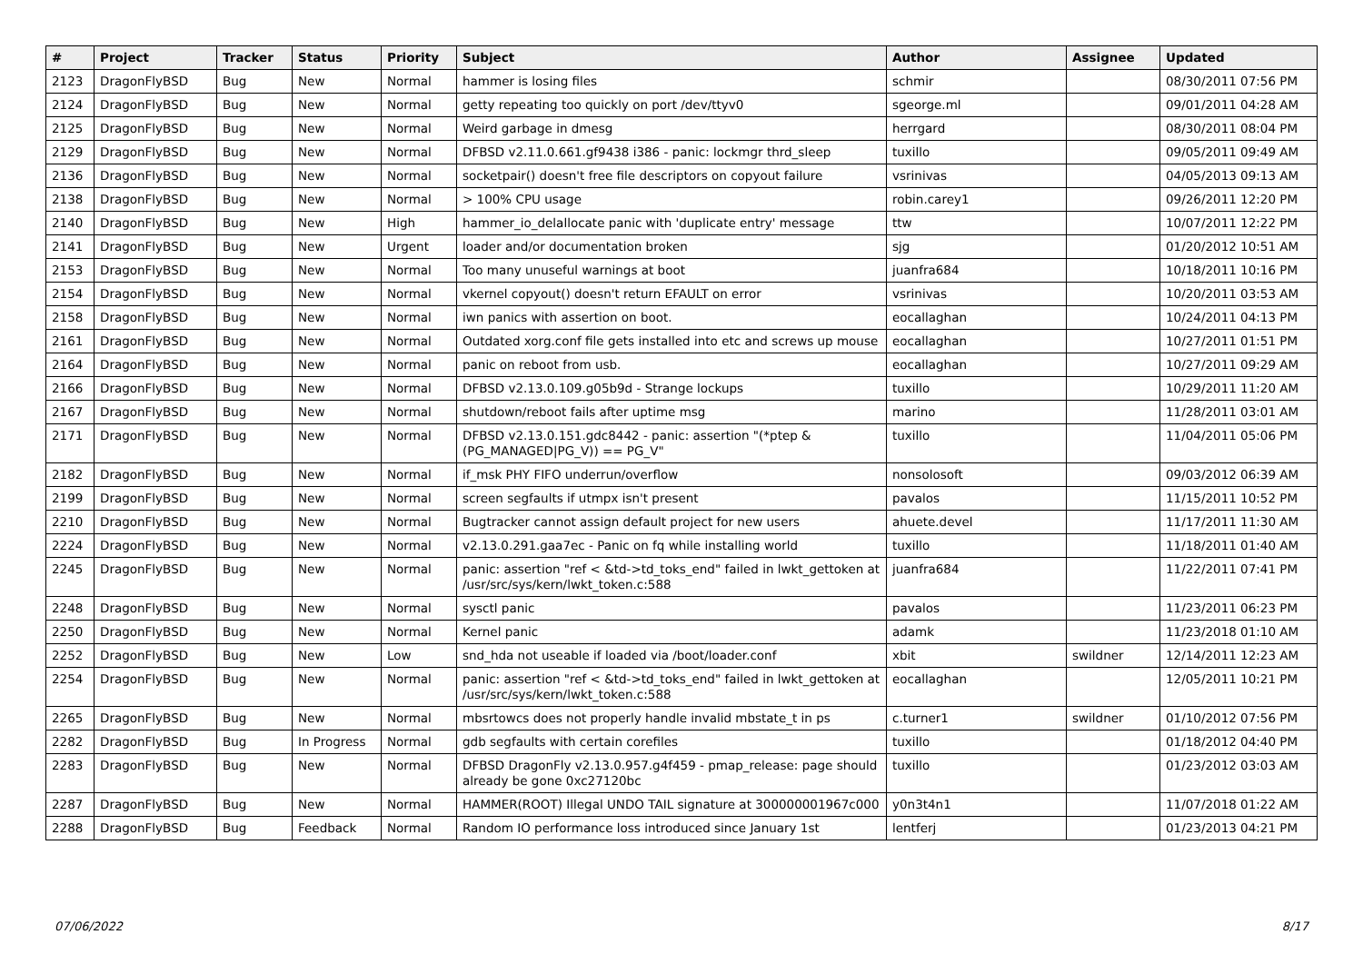| # | Project | Tracker | Status | Priority | Subject | Author | Assignee | Updated |
| --- | --- | --- | --- | --- | --- | --- | --- | --- |
| 2123 | DragonFlyBSD | Bug | New | Normal | hammer is losing files | schmir | | 08/30/2011 07:56 PM |
| 2124 | DragonFlyBSD | Bug | New | Normal | getty repeating too quickly on port /dev/ttyv0 | sgeorge.ml | | 09/01/2011 04:28 AM |
| 2125 | DragonFlyBSD | Bug | New | Normal | Weird garbage in dmesg | herrgard | | 08/30/2011 08:04 PM |
| 2129 | DragonFlyBSD | Bug | New | Normal | DFBSD v2.11.0.661.gf9438 i386 - panic: lockmgr thrd_sleep | tuxillo | | 09/05/2011 09:49 AM |
| 2136 | DragonFlyBSD | Bug | New | Normal | socketpair() doesn't free file descriptors on copyout failure | vsrinivas | | 04/05/2013 09:13 AM |
| 2138 | DragonFlyBSD | Bug | New | Normal | > 100% CPU usage | robin.carey1 | | 09/26/2011 12:20 PM |
| 2140 | DragonFlyBSD | Bug | New | High | hammer_io_delallocate panic with 'duplicate entry' message | ttw | | 10/07/2011 12:22 PM |
| 2141 | DragonFlyBSD | Bug | New | Urgent | loader and/or documentation broken | sjg | | 01/20/2012 10:51 AM |
| 2153 | DragonFlyBSD | Bug | New | Normal | Too many unuseful warnings at boot | juanfra684 | | 10/18/2011 10:16 PM |
| 2154 | DragonFlyBSD | Bug | New | Normal | vkernel copyout() doesn't return EFAULT on error | vsrinivas | | 10/20/2011 03:53 AM |
| 2158 | DragonFlyBSD | Bug | New | Normal | iwn panics with assertion on boot. | eocallaghan | | 10/24/2011 04:13 PM |
| 2161 | DragonFlyBSD | Bug | New | Normal | Outdated xorg.conf file gets installed into etc and screws up mouse | eocallaghan | | 10/27/2011 01:51 PM |
| 2164 | DragonFlyBSD | Bug | New | Normal | panic on reboot from usb. | eocallaghan | | 10/27/2011 09:29 AM |
| 2166 | DragonFlyBSD | Bug | New | Normal | DFBSD v2.13.0.109.g05b9d - Strange lockups | tuxillo | | 10/29/2011 11:20 AM |
| 2167 | DragonFlyBSD | Bug | New | Normal | shutdown/reboot fails after uptime msg | marino | | 11/28/2011 03:01 AM |
| 2171 | DragonFlyBSD | Bug | New | Normal | DFBSD v2.13.0.151.gdc8442 - panic: assertion "(*ptep & (PG_MANAGED/PG_V)) == PG_V" | tuxillo | | 11/04/2011 05:06 PM |
| 2182 | DragonFlyBSD | Bug | New | Normal | if_msk PHY FIFO underrun/overflow | nonsolosoft | | 09/03/2012 06:39 AM |
| 2199 | DragonFlyBSD | Bug | New | Normal | screen segfaults if utmpx isn't present | pavalos | | 11/15/2011 10:52 PM |
| 2210 | DragonFlyBSD | Bug | New | Normal | Bugtracker cannot assign default project for new users | ahuete.devel | | 11/17/2011 11:30 AM |
| 2224 | DragonFlyBSD | Bug | New | Normal | v2.13.0.291.gaa7ec - Panic on fq while installing world | tuxillo | | 11/18/2011 01:40 AM |
| 2245 | DragonFlyBSD | Bug | New | Normal | panic: assertion "ref < &td->td_toks_end" failed in lwkt_gettoken at /usr/src/sys/kern/lwkt_token.c:588 | juanfra684 | | 11/22/2011 07:41 PM |
| 2248 | DragonFlyBSD | Bug | New | Normal | sysctl panic | pavalos | | 11/23/2011 06:23 PM |
| 2250 | DragonFlyBSD | Bug | New | Normal | Kernel panic | adamk | | 11/23/2018 01:10 AM |
| 2252 | DragonFlyBSD | Bug | New | Low | snd_hda not useable if loaded via /boot/loader.conf | xbit | swildner | 12/14/2011 12:23 AM |
| 2254 | DragonFlyBSD | Bug | New | Normal | panic: assertion "ref < &td->td_toks_end" failed in lwkt_gettoken at /usr/src/sys/kern/lwkt_token.c:588 | eocallaghan | | 12/05/2011 10:21 PM |
| 2265 | DragonFlyBSD | Bug | New | Normal | mbsrtowcs does not properly handle invalid mbstate_t in ps | c.turner1 | swildner | 01/10/2012 07:56 PM |
| 2282 | DragonFlyBSD | Bug | In Progress | Normal | gdb segfaults with certain corefiles | tuxillo | | 01/18/2012 04:40 PM |
| 2283 | DragonFlyBSD | Bug | New | Normal | DFBSD DragonFly v2.13.0.957.g4f459 - pmap_release: page should already be gone 0xc27120bc | tuxillo | | 01/23/2012 03:03 AM |
| 2287 | DragonFlyBSD | Bug | New | Normal | HAMMER(ROOT) Illegal UNDO TAIL signature at 300000001967c000 | y0n3t4n1 | | 11/07/2018 01:22 AM |
| 2288 | DragonFlyBSD | Bug | Feedback | Normal | Random IO performance loss introduced since January 1st | lentferj | | 01/23/2013 04:21 PM |
07/06/2022 8/17